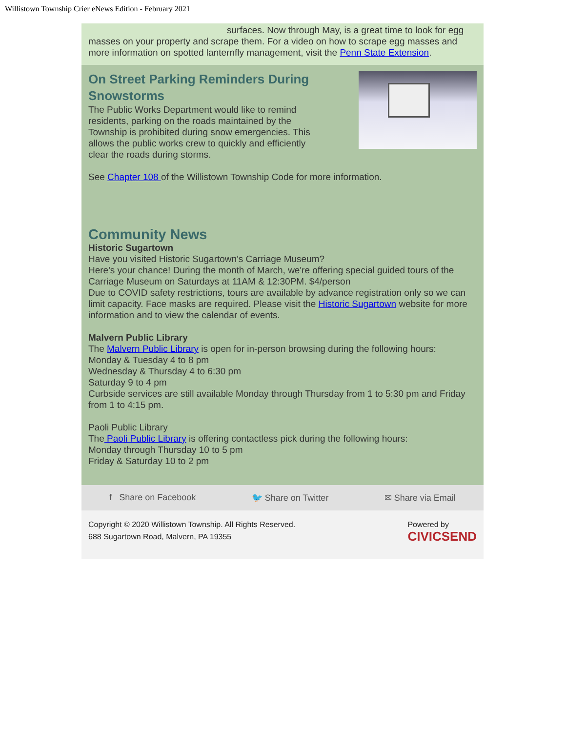Willistown Township Crier eNews Edition - February 2021
surfaces. Now through May, is a great time to look for egg
masses on your property and scrape them. For a video on how to scrape egg masses and more information on spotted lanternfly management, visit the Penn State Extension.
On Street Parking Reminders During Snowstorms
The Public Works Department would like to remind residents, parking on the roads maintained by the Township is prohibited during snow emergencies. This allows the public works crew to quickly and efficiently clear the roads during storms.
See Chapter 108 of the Willistown Township Code for more information.
Community News
Historic Sugartown
Have you visited Historic Sugartown's Carriage Museum?
Here's your chance! During the month of March, we're offering special guided tours of the Carriage Museum on Saturdays at 11AM & 12:30PM. $4/person
Due to COVID safety restrictions, tours are available by advance registration only so we can limit capacity. Face masks are required. Please visit the Historic Sugartown website for more information and to view the calendar of events.
Malvern Public Library
The Malvern Public Library is open for in-person browsing during the following hours:
Monday & Tuesday 4 to 8 pm
Wednesday & Thursday 4 to 6:30 pm
Saturday 9 to 4 pm
Curbside services are still available Monday through Thursday from 1 to 5:30 pm and Friday from 1 to 4:15 pm.
Paoli Public Library
The Paoli Public Library is offering contactless pick during the following hours:
Monday through Thursday 10 to 5 pm
Friday & Saturday 10 to 2 pm
f Share on Facebook 🐦 Share on Twitter ✉ Share via Email
Copyright © 2020 Willistown Township. All Rights Reserved.
688 Sugartown Road, Malvern, PA 19355
Powered by
CIVICSEND